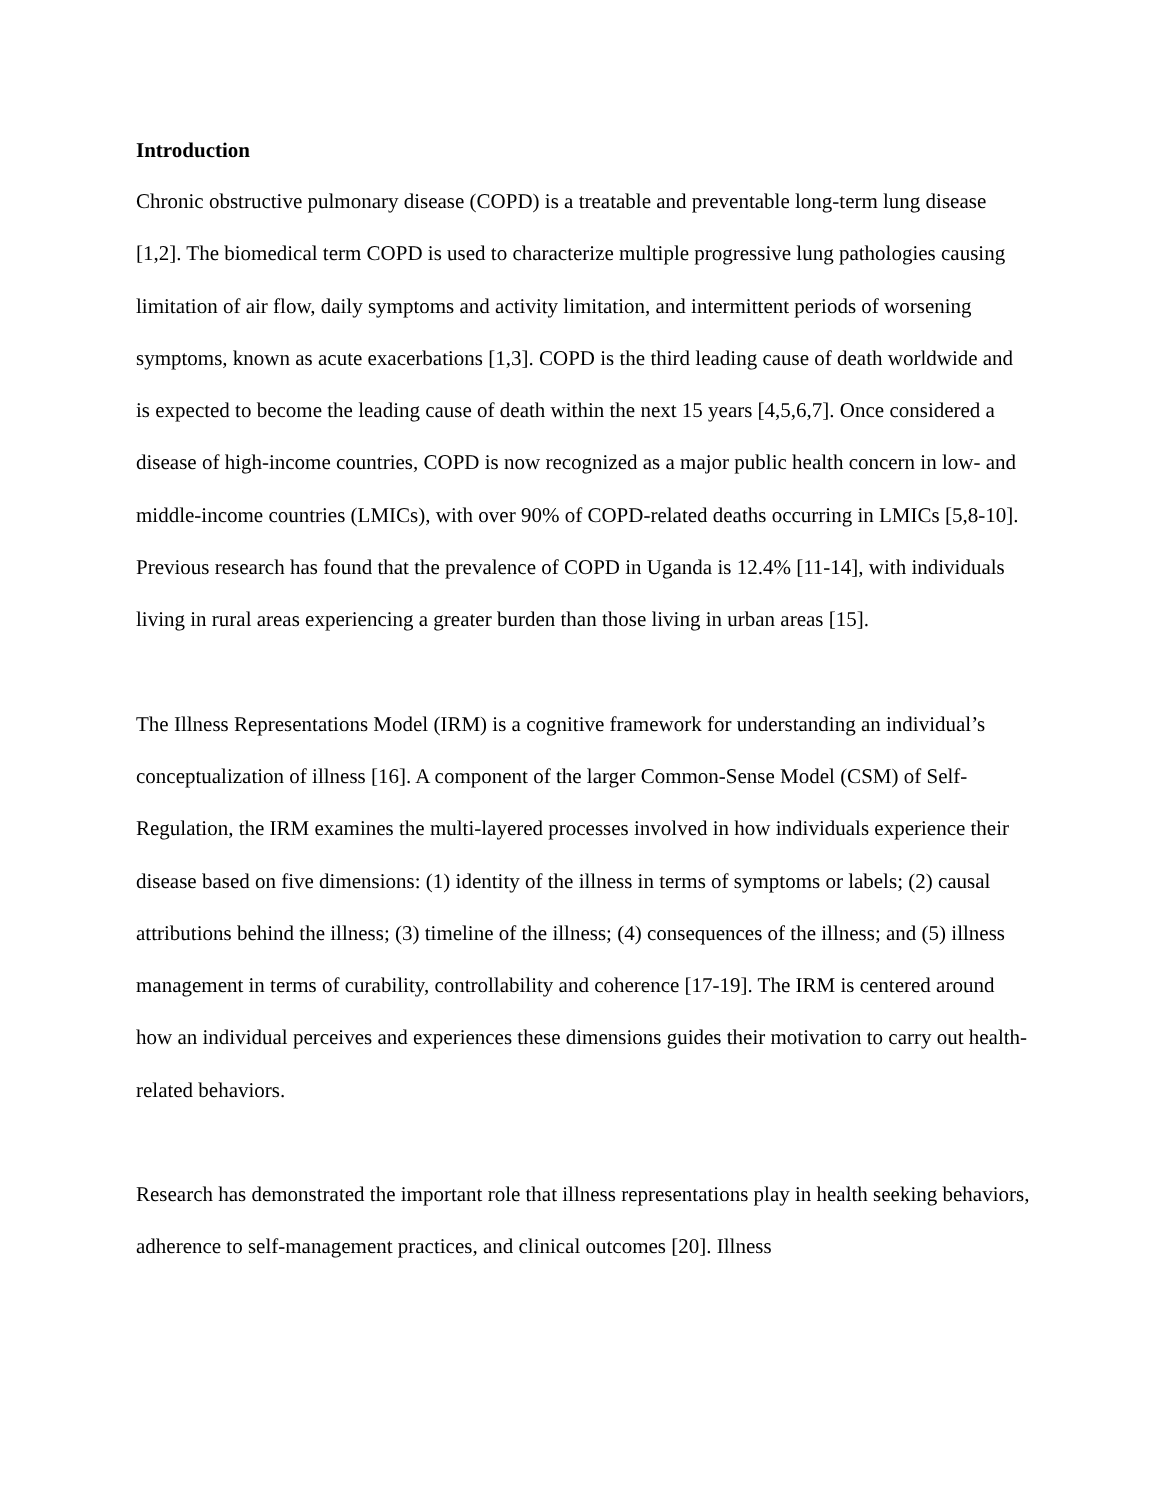Introduction
Chronic obstructive pulmonary disease (COPD) is a treatable and preventable long-term lung disease [1,2]. The biomedical term COPD is used to characterize multiple progressive lung pathologies causing limitation of air flow, daily symptoms and activity limitation, and intermittent periods of worsening symptoms, known as acute exacerbations [1,3]. COPD is the third leading cause of death worldwide and is expected to become the leading cause of death within the next 15 years [4,5,6,7]. Once considered a disease of high-income countries, COPD is now recognized as a major public health concern in low- and middle-income countries (LMICs), with over 90% of COPD-related deaths occurring in LMICs [5,8-10]. Previous research has found that the prevalence of COPD in Uganda is 12.4% [11-14], with individuals living in rural areas experiencing a greater burden than those living in urban areas [15].
The Illness Representations Model (IRM) is a cognitive framework for understanding an individual’s conceptualization of illness [16]. A component of the larger Common-Sense Model (CSM) of Self-Regulation, the IRM examines the multi-layered processes involved in how individuals experience their disease based on five dimensions: (1) identity of the illness in terms of symptoms or labels; (2) causal attributions behind the illness; (3) timeline of the illness; (4) consequences of the illness; and (5) illness management in terms of curability, controllability and coherence [17-19]. The IRM is centered around how an individual perceives and experiences these dimensions guides their motivation to carry out health-related behaviors.
Research has demonstrated the important role that illness representations play in health seeking behaviors, adherence to self-management practices, and clinical outcomes [20]. Illness